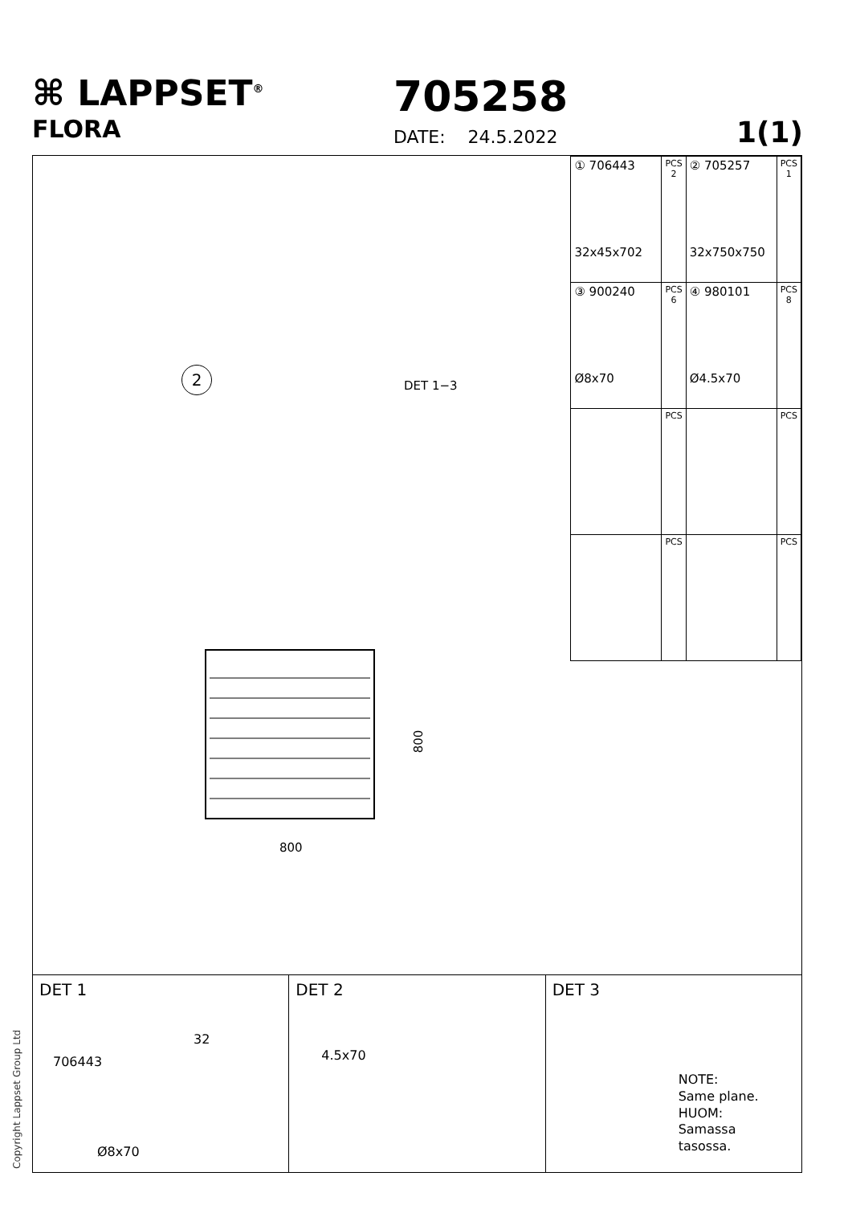⌘ LAPPSET<sup>®</sup>
FLORA
705258
DATE: 24.5.2022 1(1)
| ① 706443 32x45x702 | PCS 2 | ② 705257 32x750x750 | PCS 1 |
| ③ 900240 Ø8x70 | PCS 6 | ④ 980101 Ø4.5x70 | PCS 8 |
| | PCS | | PCS |
| | PCS | | PCS |
2
DET 1−3
800
800
DET 1
706443
32
Ø8x70
DET 2
4.5x70
DET 3
NOTE:
Same plane.
HUOM:
Samassa
tasossa.
Copyright Lappset Group Ltd